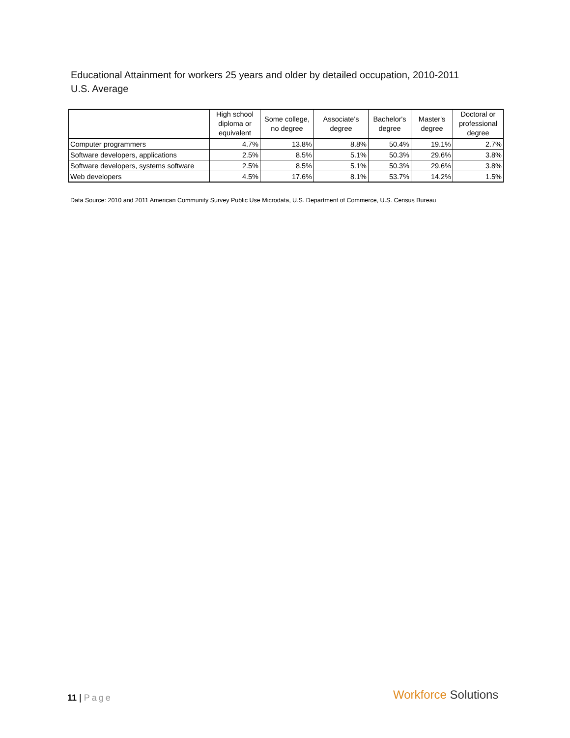Educational Attainment for workers 25 years and older by detailed occupation, 2010-2011
U.S. Average
| | High school diploma or equivalent | Some college, no degree | Associate's degree | Bachelor's degree | Master's degree | Doctoral or professional degree |
| --- | --- | --- | --- | --- | --- | --- |
| Computer programmers | 4.7% | 13.8% | 8.8% | 50.4% | 19.1% | 2.7% |
| Software developers, applications | 2.5% | 8.5% | 5.1% | 50.3% | 29.6% | 3.8% |
| Software developers, systems software | 2.5% | 8.5% | 5.1% | 50.3% | 29.6% | 3.8% |
| Web developers | 4.5% | 17.6% | 8.1% | 53.7% | 14.2% | 1.5% |
Data Source: 2010 and 2011 American Community Survey Public Use Microdata, U.S. Department of Commerce, U.S. Census Bureau
11 | Page Workforce Solutions